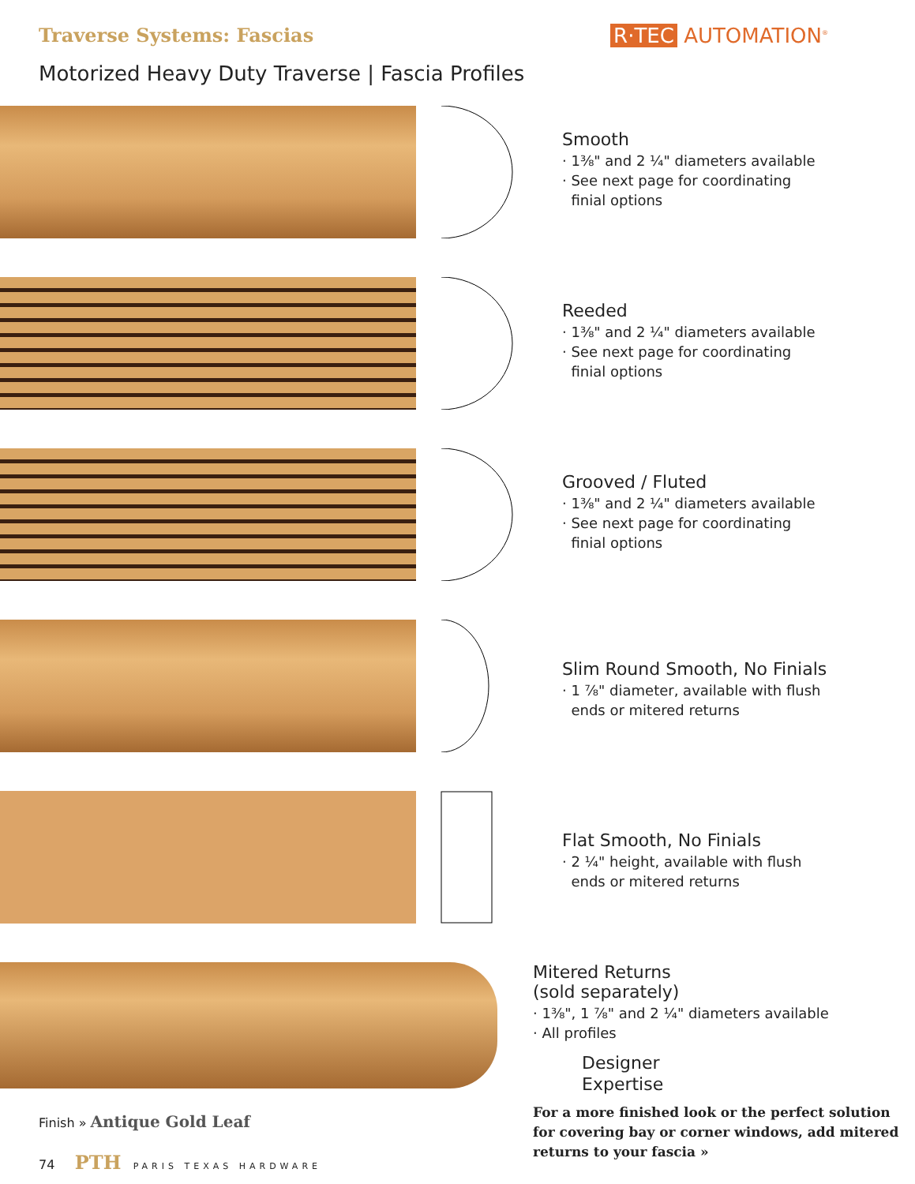Traverse Systems: Fascias R·TEC AUTOMATION<sup>®</sup>
Motorized Heavy Duty Traverse | Fascia Profiles
Smooth
· 1⅜" and 2 ¼" diameters available
· See next page for coordinating
finial options
Reeded
· 1⅜" and 2 ¼" diameters available
· See next page for coordinating
finial options
Grooved / Fluted
· 1⅜" and 2 ¼" diameters available
· See next page for coordinating
finial options
Slim Round Smooth, No Finials
· 1 ⅞" diameter, available with flush
ends or mitered returns
Flat Smooth, No Finials
· 2 ¼" height, available with flush
ends or mitered returns
Finish » Antique Gold Leaf
74 PTH PARIS TEXAS HARDWARE
Mitered Returns
(sold separately)
· 1⅜", 1 ⅞" and 2 ¼" diameters available
· All profiles
Designer
Expertise
For a more finished look or the perfect solution for covering bay or corner windows, add mitered returns to your fascia »